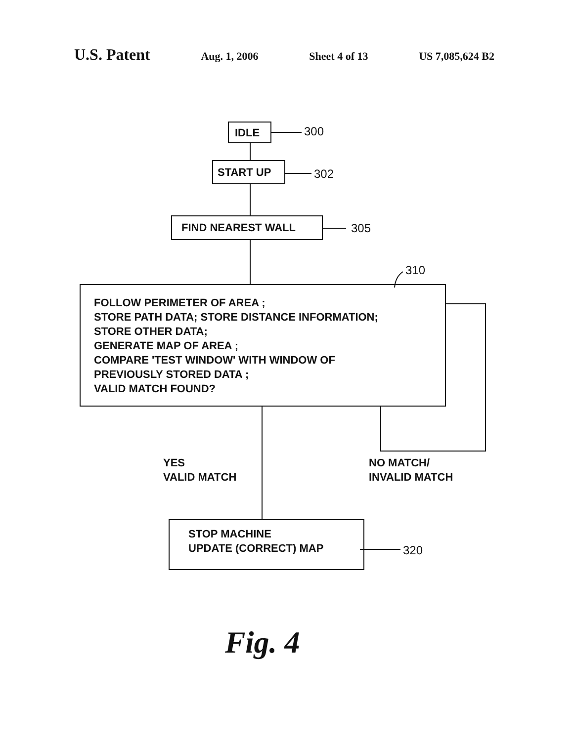U.S. Patent Aug. 1, 2006 Sheet 4 of 13 US 7,085,624 B2
IDLE 300
START UP 302
FIND NEAREST WALL 305
310
FOLLOW PERIMETER OF AREA ;
STORE PATH DATA; STORE DISTANCE INFORMATION;
STORE OTHER DATA;
GENERATE MAP OF AREA ;
COMPARE 'TEST WINDOW' WITH WINDOW OF
PREVIOUSLY STORED DATA ;
VALID MATCH FOUND?
YES
VALID MATCH
NO MATCH/
INVALID MATCH
STOP MACHINE
UPDATE (CORRECT) MAP
320
Fig. 4